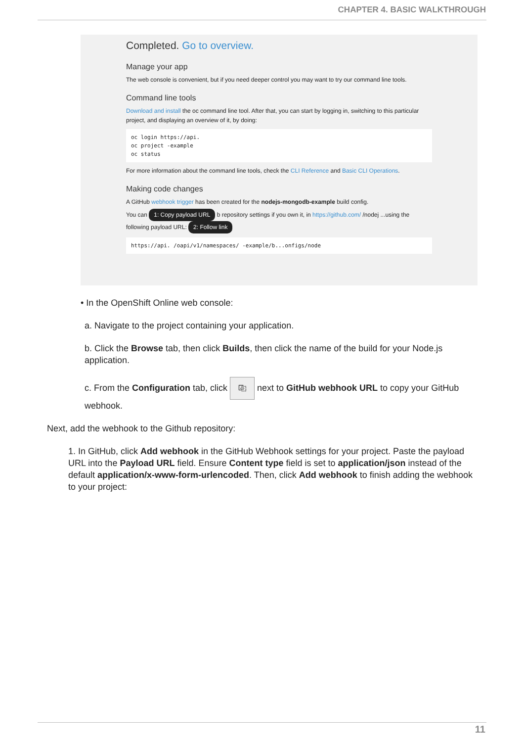CHAPTER 4. BASIC WALKTHROUGH
Completed. Go to overview.
Manage your app
The web console is convenient, but if you need deeper control you may want to try our command line tools.
Command line tools
Download and install the oc command line tool. After that, you can start by logging in, switching to this particular project, and displaying an overview of it, by doing:
oc login https://api.
oc project -example
oc status
For more information about the command line tools, check the CLI Reference and Basic CLI Operations.
Making code changes
A GitHub webhook trigger has been created for the nodejs-mongodb-example build config.
You can 1: Copy payload URL b repository settings if you own it, in https://github.com/ /nodej ...using the following payload URL: 2: Follow link
https://api. /oapi/v1/namespaces/ -example/b...onfigs/node
• In the OpenShift Online web console:
a. Navigate to the project containing your application.
b. Click the Browse tab, then click Builds, then click the name of the build for your Node.js application.
c. From the Configuration tab, click ⎘ next to GitHub webhook URL to copy your GitHub webhook.
Next, add the webhook to the Github repository:
1. In GitHub, click Add webhook in the GitHub Webhook settings for your project. Paste the payload URL into the Payload URL field. Ensure Content type field is set to application/json instead of the default application/x-www-form-urlencoded. Then, click Add webhook to finish adding the webhook to your project:
11